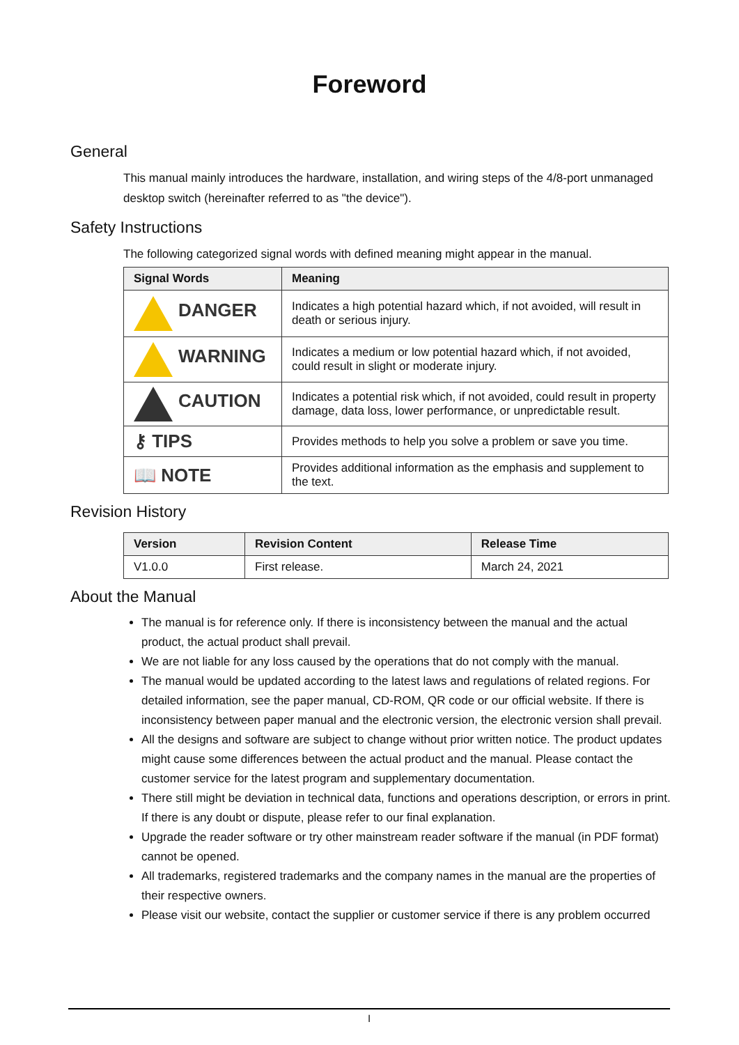Foreword
General
This manual mainly introduces the hardware, installation, and wiring steps of the 4/8-port unmanaged desktop switch (hereinafter referred to as "the device").
Safety Instructions
The following categorized signal words with defined meaning might appear in the manual.
| Signal Words | Meaning |
| --- | --- |
| DANGER | Indicates a high potential hazard which, if not avoided, will result in death or serious injury. |
| WARNING | Indicates a medium or low potential hazard which, if not avoided, could result in slight or moderate injury. |
| CAUTION | Indicates a potential risk which, if not avoided, could result in property damage, data loss, lower performance, or unpredictable result. |
| ⚷ TIPS | Provides methods to help you solve a problem or save you time. |
| 📖 NOTE | Provides additional information as the emphasis and supplement to the text. |
Revision History
| Version | Revision Content | Release Time |
| --- | --- | --- |
| V1.0.0 | First release. | March 24, 2021 |
About the Manual
The manual is for reference only. If there is inconsistency between the manual and the actual product, the actual product shall prevail.
We are not liable for any loss caused by the operations that do not comply with the manual.
The manual would be updated according to the latest laws and regulations of related regions. For detailed information, see the paper manual, CD-ROM, QR code or our official website. If there is inconsistency between paper manual and the electronic version, the electronic version shall prevail.
All the designs and software are subject to change without prior written notice. The product updates might cause some differences between the actual product and the manual. Please contact the customer service for the latest program and supplementary documentation.
There still might be deviation in technical data, functions and operations description, or errors in print. If there is any doubt or dispute, please refer to our final explanation.
Upgrade the reader software or try other mainstream reader software if the manual (in PDF format) cannot be opened.
All trademarks, registered trademarks and the company names in the manual are the properties of their respective owners.
Please visit our website, contact the supplier or customer service if there is any problem occurred
I